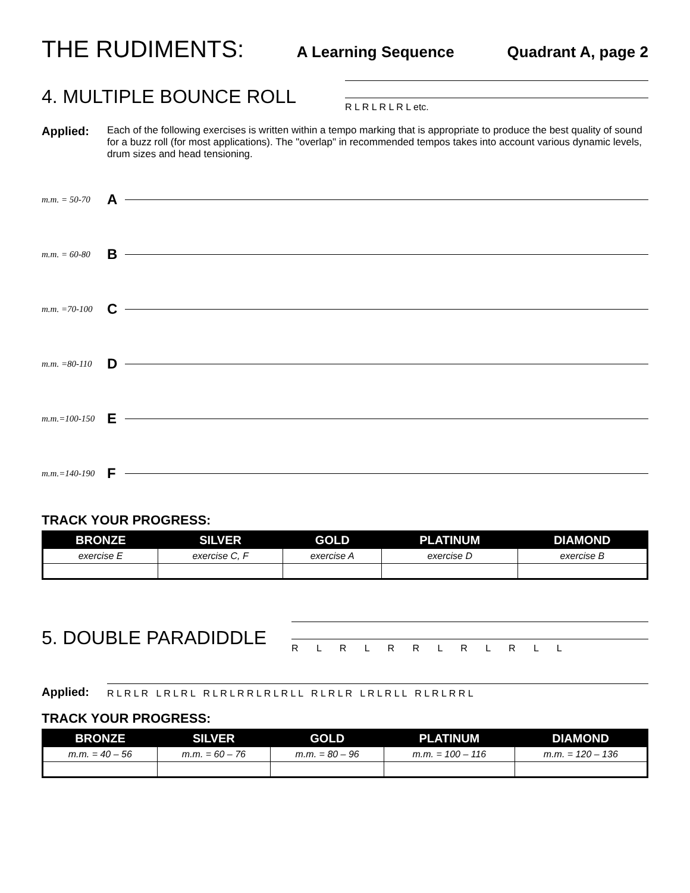THE RUDIMENTS: A Learning Sequence Quadrant A, page 2
4. MULTIPLE BOUNCE ROLL
R L R L R L R L etc.
Applied: Each of the following exercises is written within a tempo marking that is appropriate to produce the best quality of sound for a buzz roll (for most applications). The "overlap" in recommended tempos takes into account various dynamic levels, drum sizes and head tensioning.
m.m. = 50-70 A
m.m. = 60-80 B
m.m. =70-100 C
m.m. =80-110 D
m.m.=100-150 E
m.m.=140-190 F
TRACK YOUR PROGRESS:
| BRONZE | SILVER | GOLD | PLATINUM | DIAMOND |
| --- | --- | --- | --- | --- |
| exercise E | exercise C, F | exercise A | exercise D | exercise B |
5. DOUBLE PARADIDDLE
R L R L R R L R L R L L
Applied:
R L R L R L R L R L R L R L R R L R L R L L R L R L R L R L R L L R L R L R R L
TRACK YOUR PROGRESS:
| BRONZE | SILVER | GOLD | PLATINUM | DIAMOND |
| --- | --- | --- | --- | --- |
| m.m. = 40 – 56 | m.m. = 60 – 76 | m.m. = 80 – 96 | m.m. = 100 – 116 | m.m. = 120 – 136 |